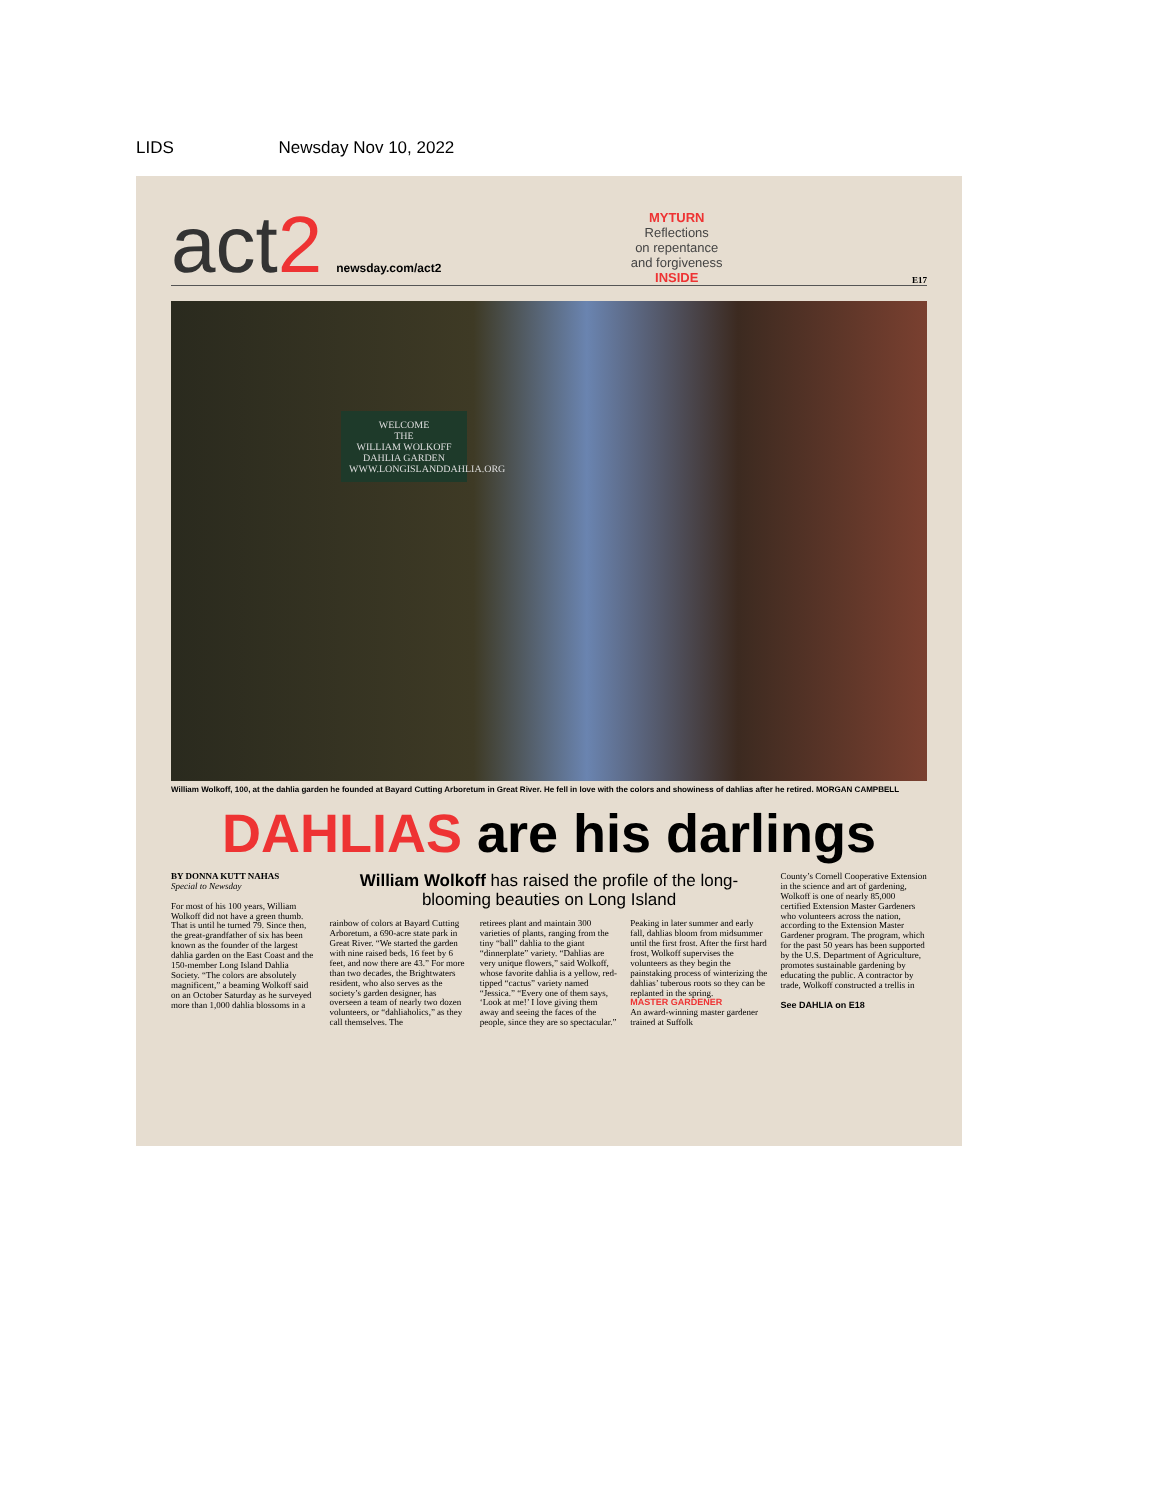LIDS Newsday Nov 10, 2022
act2 newsday.com/act2
MYTURN
Reflections
on repentance
and forgiveness
INSIDE
E17
WELCOME
THE
WILLIAM WOLKOFF
DAHLIA GARDEN
WWW.LONGISLANDDAHLIA.ORG
William Wolkoff, 100, at the dahlia garden he founded at Bayard Cutting Arboretum in Great River. He fell in love with the colors and showiness of dahlias after he retired. MORGAN CAMPBELL
DAHLIAS are his darlings
BY DONNA KUTT NAHAS
Special to Newsday
For most of his 100 years, William Wolkoff did not have a green thumb. That is until he turned 79. Since then, the great-grandfather of six has been known as the founder of the largest dahlia garden on the East Coast and the 150-member Long Island Dahlia Society. “The colors are absolutely magnificent,” a beaming Wolkoff said on an October Saturday as he surveyed more than 1,000 dahlia blossoms in a
William Wolkoff has raised the profile of the long-blooming beauties on Long Island
rainbow of colors at Bayard Cutting Arboretum, a 690-acre state park in Great River. “We started the garden with nine raised beds, 16 feet by 6 feet, and now there are 43.” For more than two decades, the Brightwaters resident, who also serves as the society’s garden designer, has overseen a team of nearly two dozen volunteers, or “dahliaholics,” as they call themselves. The
retirees plant and maintain 300 varieties of plants, ranging from the tiny “ball” dahlia to the giant “dinnerplate” variety. “Dahlias are very unique flowers,” said Wolkoff, whose favorite dahlia is a yellow, red-tipped “cactus” variety named “Jessica.” “Every one of them says, ‘Look at me!’ I love giving them away and seeing the faces of the people, since they are so spectacular.”
Peaking in later summer and early fall, dahlias bloom from midsummer until the first frost. After the first hard frost, Wolkoff supervises the volunteers as they begin the painstaking process of winterizing the dahlias’ tuberous roots so they can be replanted in the spring.
MASTER GARDENER
An award-winning master gardener trained at Suffolk
County’s Cornell Cooperative Extension in the science and art of gardening, Wolkoff is one of nearly 85,000 certified Extension Master Gardeners who volunteers across the nation, according to the Extension Master Gardener program. The program, which for the past 50 years has been supported by the U.S. Department of Agriculture, promotes sustainable gardening by educating the public. A contractor by trade, Wolkoff constructed a trellis in
See DAHLIA on E18